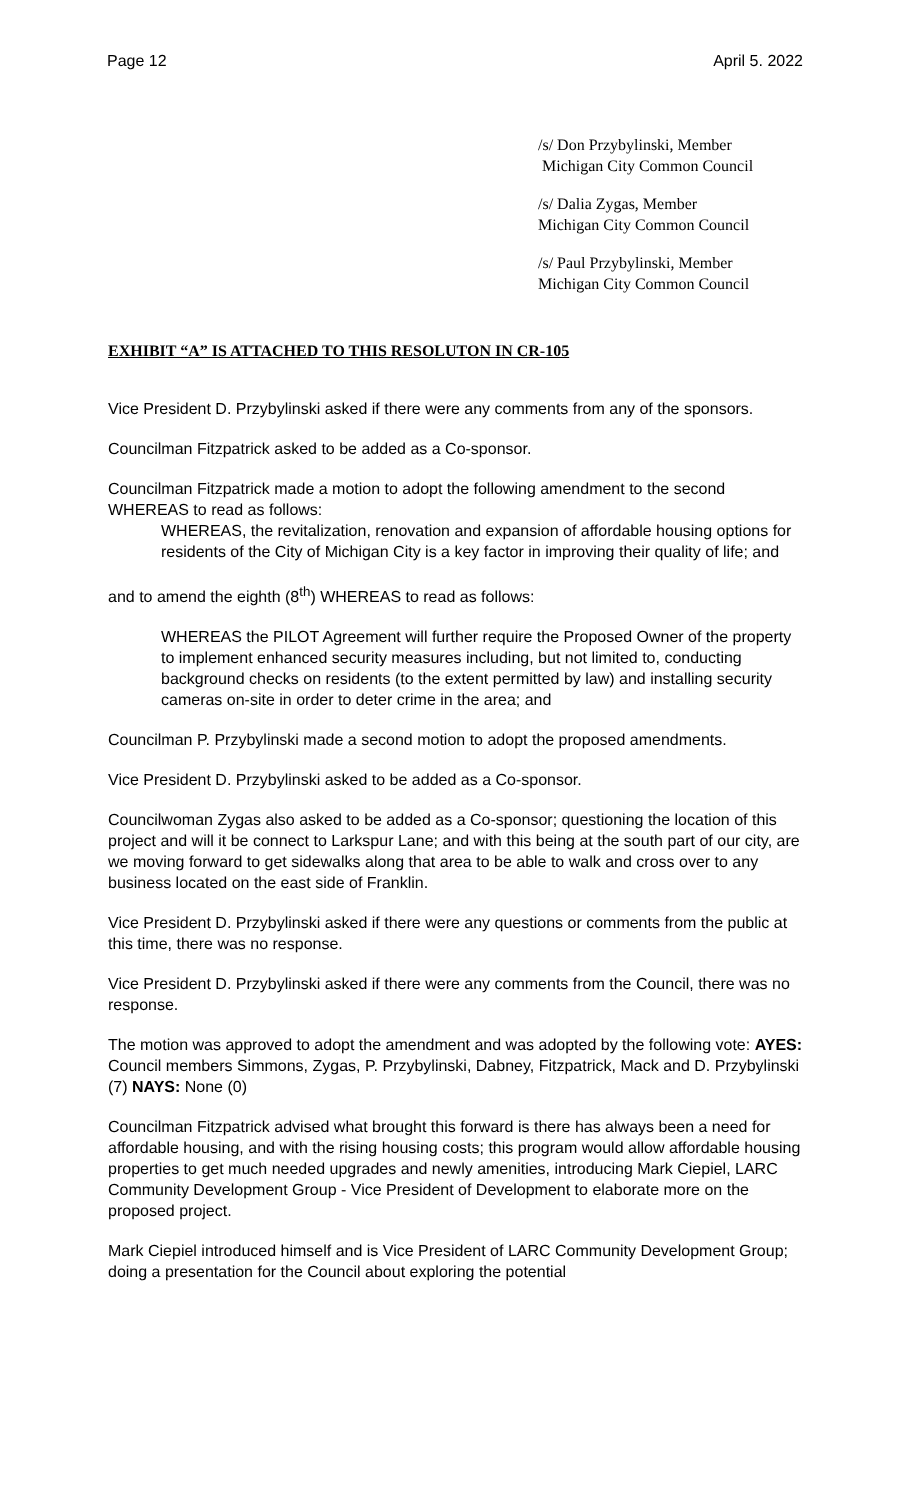Page 12 April 5. 2022
/s/ Don Przybylinski, Member
Michigan City Common Council
/s/ Dalia Zygas, Member
Michigan City Common Council
/s/ Paul Przybylinski, Member
Michigan City Common Council
EXHIBIT “A” IS ATTACHED TO THIS RESOLUTON IN CR-105
Vice President D. Przybylinski asked if there were any comments from any of the sponsors.
Councilman Fitzpatrick asked to be added as a Co-sponsor.
Councilman Fitzpatrick made a motion to adopt the following amendment to the second WHEREAS to read as follows:
WHEREAS, the revitalization, renovation and expansion of affordable housing options for residents of the City of Michigan City is a key factor in improving their quality of life; and
and to amend the eighth (8<sup>th</sup>) WHEREAS to read as follows:
WHEREAS the PILOT Agreement will further require the Proposed Owner of the property to implement enhanced security measures including, but not limited to, conducting background checks on residents (to the extent permitted by law) and installing security cameras on-site in order to deter crime in the area; and
Councilman P. Przybylinski made a second motion to adopt the proposed amendments.
Vice President D. Przybylinski asked to be added as a Co-sponsor.
Councilwoman Zygas also asked to be added as a Co-sponsor; questioning the location of this project and will it be connect to Larkspur Lane; and with this being at the south part of our city, are we moving forward to get sidewalks along that area to be able to walk and cross over to any business located on the east side of Franklin.
Vice President D. Przybylinski asked if there were any questions or comments from the public at this time, there was no response.
Vice President D. Przybylinski asked if there were any comments from the Council, there was no response.
The motion was approved to adopt the amendment and was adopted by the following vote: AYES: Council members Simmons, Zygas, P. Przybylinski, Dabney, Fitzpatrick, Mack and D. Przybylinski (7) NAYS: None (0)
Councilman Fitzpatrick advised what brought this forward is there has always been a need for affordable housing, and with the rising housing costs; this program would allow affordable housing properties to get much needed upgrades and newly amenities, introducing Mark Ciepiel, LARC Community Development Group - Vice President of Development to elaborate more on the proposed project.
Mark Ciepiel introduced himself and is Vice President of LARC Community Development Group; doing a presentation for the Council about exploring the potential